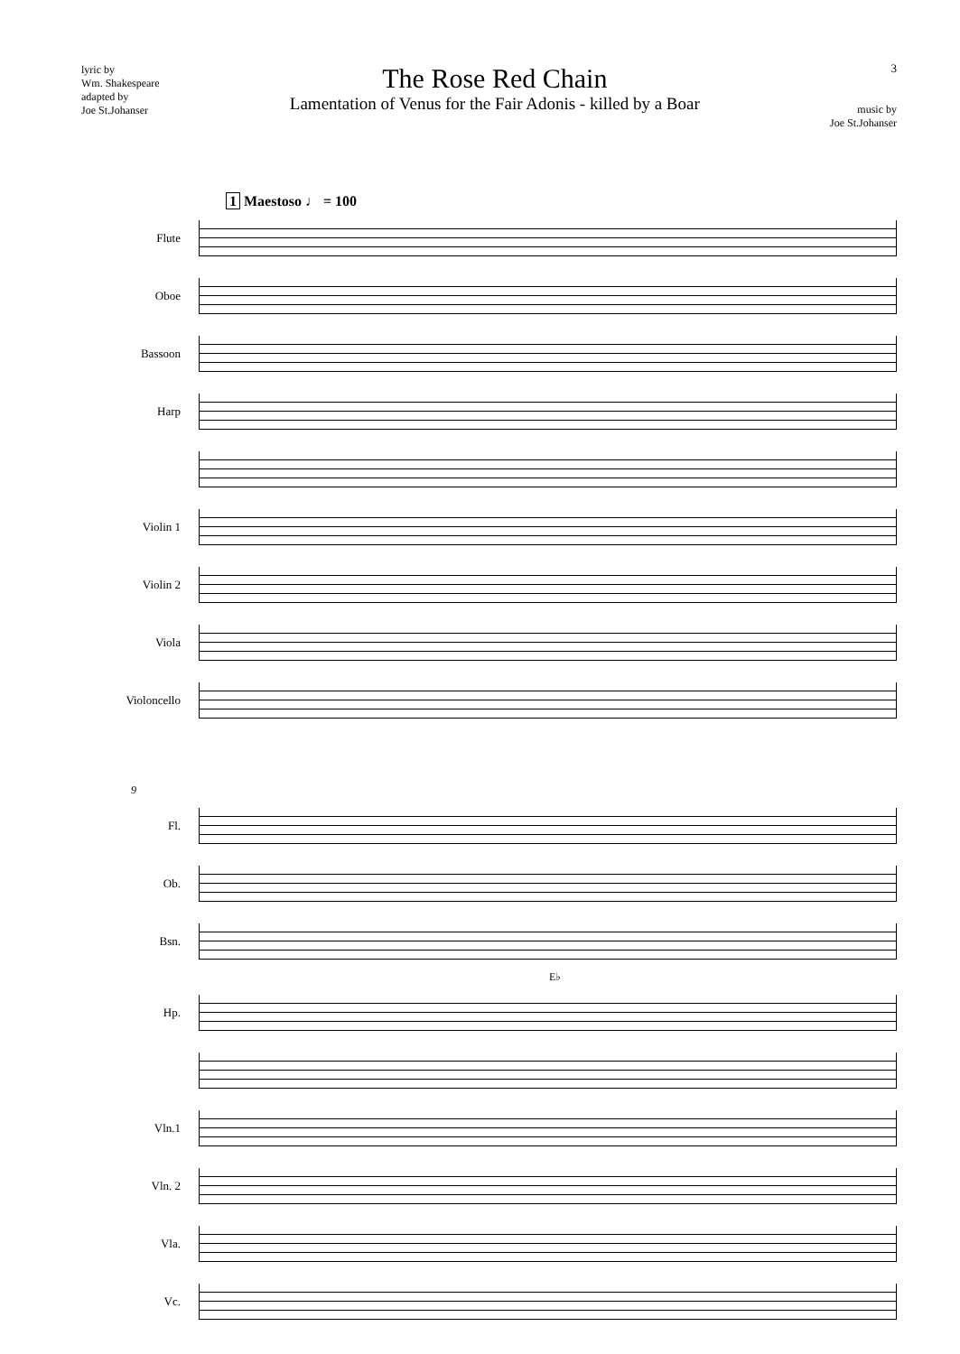lyric by
Wm. Shakespeare
adapted by
Joe St.Johanser
The Rose Red Chain
Lamentation of Venus for the Fair Adonis - killed by a Boar
3
music by
Joe St.Johanser
1 Maestoso ♩ = 100
Flute
Oboe
Bassoon
Harp
Violin 1
Violin 2
Viola
Violoncello
9
Fl.
Ob.
Bsn.
E♭
Hp.
Vln.1
Vln. 2
Vla.
Vc.